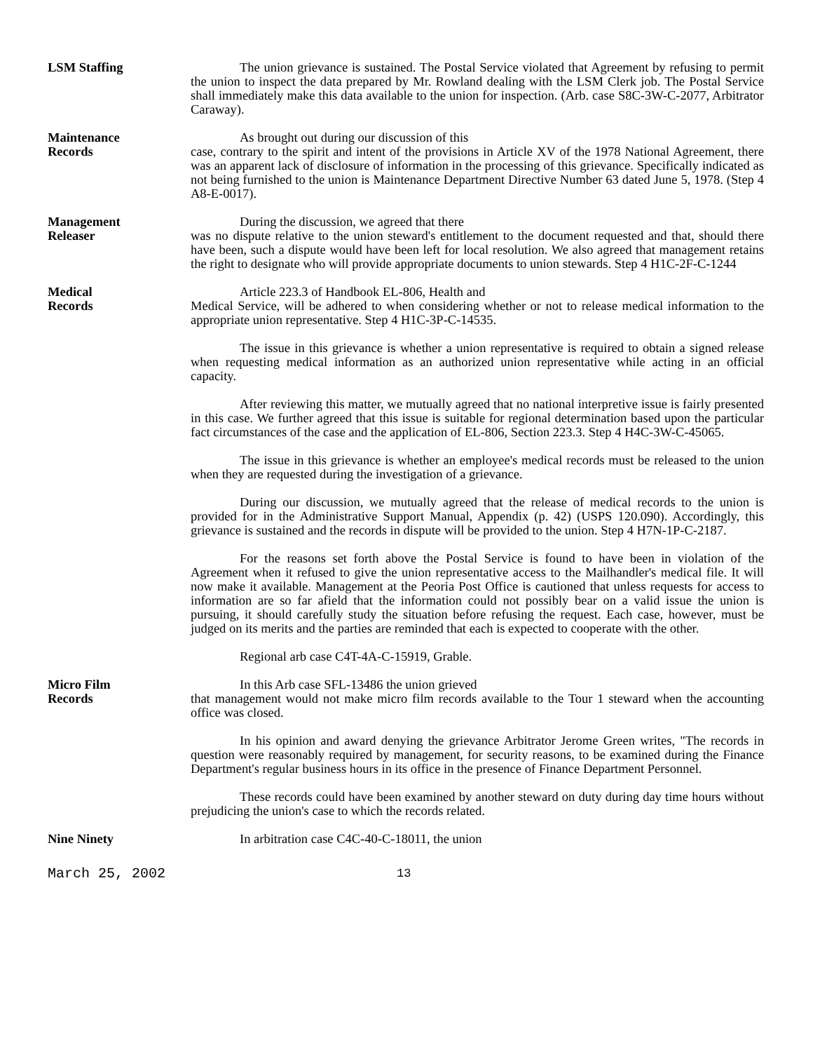LSM Staffing The union grievance is sustained. The Postal Service violated that Agreement by refusing to permit the union to inspect the data prepared by Mr. Rowland dealing with the LSM Clerk job. The Postal Service shall immediately make this data available to the union for inspection. (Arb. case S8C-3W-C-2077, Arbitrator Caraway).
Maintenance
Records
As brought out during our discussion of this
case, contrary to the spirit and intent of the provisions in Article XV of the 1978 National Agreement, there was an apparent lack of disclosure of information in the processing of this grievance. Specifically indicated as not being furnished to the union is Maintenance Department Directive Number 63 dated June 5, 1978. (Step 4 A8-E-0017).
Management
Releaser
During the discussion, we agreed that there
was no dispute relative to the union steward's entitlement to the document requested and that, should there have been, such a dispute would have been left for local resolution. We also agreed that management retains the right to designate who will provide appropriate documents to union stewards. Step 4 H1C-2F-C-1244
Medical
Records
Article 223.3 of Handbook EL-806, Health and
Medical Service, will be adhered to when considering whether or not to release medical information to the appropriate union representative. Step 4 H1C-3P-C-14535.
The issue in this grievance is whether a union representative is required to obtain a signed release when requesting medical information as an authorized union representative while acting in an official capacity.
After reviewing this matter, we mutually agreed that no national interpretive issue is fairly presented in this case. We further agreed that this issue is suitable for regional determination based upon the particular fact circumstances of the case and the application of EL-806, Section 223.3. Step 4 H4C-3W-C-45065.
The issue in this grievance is whether an employee's medical records must be released to the union when they are requested during the investigation of a grievance.
During our discussion, we mutually agreed that the release of medical records to the union is provided for in the Administrative Support Manual, Appendix (p. 42) (USPS 120.090). Accordingly, this grievance is sustained and the records in dispute will be provided to the union. Step 4 H7N-1P-C-2187.
For the reasons set forth above the Postal Service is found to have been in violation of the Agreement when it refused to give the union representative access to the Mailhandler's medical file. It will now make it available. Management at the Peoria Post Office is cautioned that unless requests for access to information are so far afield that the information could not possibly bear on a valid issue the union is pursuing, it should carefully study the situation before refusing the request. Each case, however, must be judged on its merits and the parties are reminded that each is expected to cooperate with the other.
Regional arb case C4T-4A-C-15919, Grable.
Micro Film
Records
In this Arb case SFL-13486 the union grieved
that management would not make micro film records available to the Tour 1 steward when the accounting office was closed.
In his opinion and award denying the grievance Arbitrator Jerome Green writes, "The records in question were reasonably required by management, for security reasons, to be examined during the Finance Department's regular business hours in its office in the presence of Finance Department Personnel.
These records could have been examined by another steward on duty during day time hours without prejudicing the union's case to which the records related.
Nine Ninety In arbitration case C4C-40-C-18011, the union
March 25, 2002 13